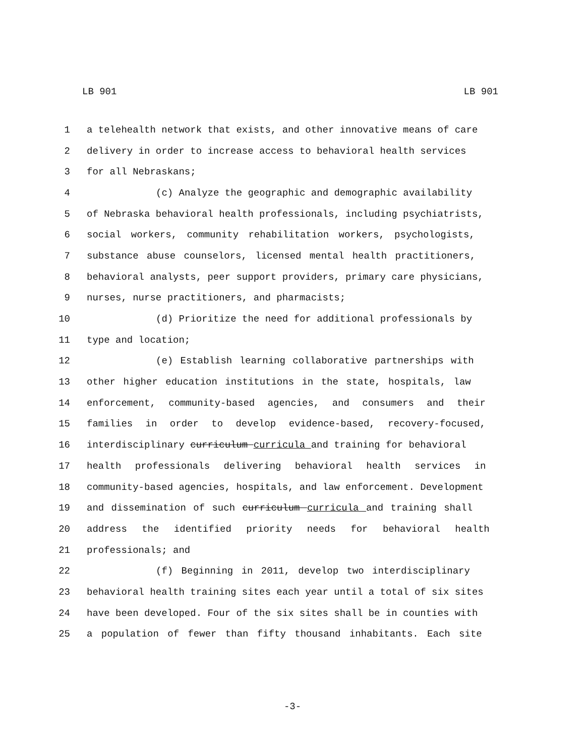LB 901 LB 901
1 a telehealth network that exists, and other innovative means of care
2 delivery in order to increase access to behavioral health services
3 for all Nebraskans;
4 (c) Analyze the geographic and demographic availability
5 of Nebraska behavioral health professionals, including psychiatrists,
6 social workers, community rehabilitation workers, psychologists,
7 substance abuse counselors, licensed mental health practitioners,
8 behavioral analysts, peer support providers, primary care physicians,
9 nurses, nurse practitioners, and pharmacists;
10 (d) Prioritize the need for additional professionals by
11 type and location;
12 (e) Establish learning collaborative partnerships with
13 other higher education institutions in the state, hospitals, law
14 enforcement, community-based agencies, and consumers and their
15 families in order to develop evidence-based, recovery-focused,
16 interdisciplinary curriculum curricula and training for behavioral
17 health professionals delivering behavioral health services in
18 community-based agencies, hospitals, and law enforcement. Development
19 and dissemination of such curriculum curricula and training shall
20 address the identified priority needs for behavioral health
21 professionals; and
22 (f) Beginning in 2011, develop two interdisciplinary
23 behavioral health training sites each year until a total of six sites
24 have been developed. Four of the six sites shall be in counties with
25 a population of fewer than fifty thousand inhabitants. Each site
-3-